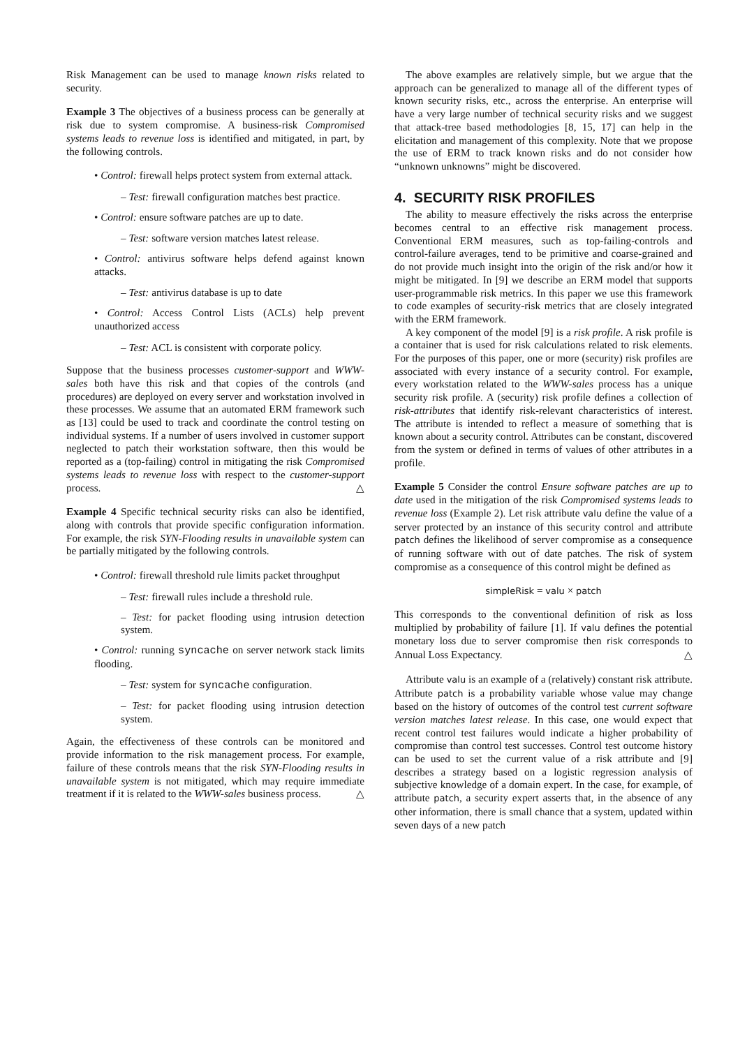Risk Management can be used to manage known risks related to security.
Example 3 The objectives of a business process can be generally at risk due to system compromise. A business-risk Compromised systems leads to revenue loss is identified and mitigated, in part, by the following controls.
• Control: firewall helps protect system from external attack.
– Test: firewall configuration matches best practice.
• Control: ensure software patches are up to date.
– Test: software version matches latest release.
• Control: antivirus software helps defend against known attacks.
– Test: antivirus database is up to date
• Control: Access Control Lists (ACLs) help prevent unauthorized access
– Test: ACL is consistent with corporate policy.
Suppose that the business processes customer-support and WWW-sales both have this risk and that copies of the controls (and procedures) are deployed on every server and workstation involved in these processes. We assume that an automated ERM framework such as [13] could be used to track and coordinate the control testing on individual systems. If a number of users involved in customer support neglected to patch their workstation software, then this would be reported as a (top-failing) control in mitigating the risk Compromised systems leads to revenue loss with respect to the customer-support process. △
Example 4 Specific technical security risks can also be identified, along with controls that provide specific configuration information. For example, the risk SYN-Flooding results in unavailable system can be partially mitigated by the following controls.
• Control: firewall threshold rule limits packet throughput
– Test: firewall rules include a threshold rule.
– Test: for packet flooding using intrusion detection system.
• Control: running syncache on server network stack limits flooding.
– Test: system for syncache configuration.
– Test: for packet flooding using intrusion detection system.
Again, the effectiveness of these controls can be monitored and provide information to the risk management process. For example, failure of these controls means that the risk SYN-Flooding results in unavailable system is not mitigated, which may require immediate treatment if it is related to the WWW-sales business process. △
The above examples are relatively simple, but we argue that the approach can be generalized to manage all of the different types of known security risks, etc., across the enterprise. An enterprise will have a very large number of technical security risks and we suggest that attack-tree based methodologies [8, 15, 17] can help in the elicitation and management of this complexity. Note that we propose the use of ERM to track known risks and do not consider how “unknown unknowns” might be discovered.
4. SECURITY RISK PROFILES
The ability to measure effectively the risks across the enterprise becomes central to an effective risk management process. Conventional ERM measures, such as top-failing-controls and control-failure averages, tend to be primitive and coarse-grained and do not provide much insight into the origin of the risk and/or how it might be mitigated. In [9] we describe an ERM model that supports user-programmable risk metrics. In this paper we use this framework to code examples of security-risk metrics that are closely integrated with the ERM framework.
A key component of the model [9] is a risk profile. A risk profile is a container that is used for risk calculations related to risk elements. For the purposes of this paper, one or more (security) risk profiles are associated with every instance of a security control. For example, every workstation related to the WWW-sales process has a unique security risk profile. A (security) risk profile defines a collection of risk-attributes that identify risk-relevant characteristics of interest. The attribute is intended to reflect a measure of something that is known about a security control. Attributes can be constant, discovered from the system or defined in terms of values of other attributes in a profile.
Example 5 Consider the control Ensure software patches are up to date used in the mitigation of the risk Compromised systems leads to revenue loss (Example 2). Let risk attribute valu define the value of a server protected by an instance of this security control and attribute patch defines the likelihood of server compromise as a consequence of running software with out of date patches. The risk of system compromise as a consequence of this control might be defined as
simpleRisk = valu × patch
This corresponds to the conventional definition of risk as loss multiplied by probability of failure [1]. If valu defines the potential monetary loss due to server compromise then risk corresponds to Annual Loss Expectancy. △
Attribute valu is an example of a (relatively) constant risk attribute. Attribute patch is a probability variable whose value may change based on the history of outcomes of the control test current software version matches latest release. In this case, one would expect that recent control test failures would indicate a higher probability of compromise than control test successes. Control test outcome history can be used to set the current value of a risk attribute and [9] describes a strategy based on a logistic regression analysis of subjective knowledge of a domain expert. In the case, for example, of attribute patch, a security expert asserts that, in the absence of any other information, there is small chance that a system, updated within seven days of a new patch